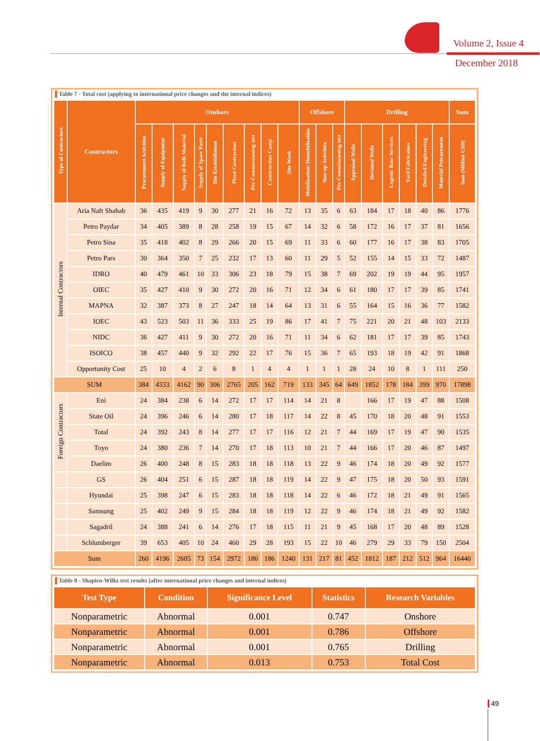Volume 2, Issue 4
December 2018
Table 7 - Total cost (applying to international price changes and the internal indices)
| Type of Contractors | Contractors | Onshore | | | | | | | | | Offshore | | | Drilling | | | | | | Sum |
| --- | --- | --- | --- | --- | --- | --- | --- | --- | --- | --- | --- | --- | --- | --- | --- | --- | --- | --- | --- | --- |
| | | Procurement Activities | Supply of Equipment | Supply of Bulk Material | Supply of Spare Parts | Site Establishment | Plant Contraction | Pre-Commissioning test | Construction Camp | Site Work | Mobilization/ Demobilization | Star-up Activities | Pre-Commissioning test | Appraisal Wells | Deviated Wells | Logistic Base Services | Yard Fabrication | Detailed Engineering | Material Procurement | Sum (Million USD) |
| Internal Contractors | Aria Naft Shahab | 36 | 435 | 419 | 9 | 30 | 277 | 21 | 16 | 72 | 13 | 35 | 6 | 63 | 184 | 17 | 18 | 40 | 86 | 1776 |
| | Petro Paydar | 34 | 405 | 389 | 8 | 28 | 258 | 19 | 15 | 67 | 14 | 32 | 6 | 58 | 172 | 16 | 17 | 37 | 81 | 1656 |
| | Petro Sina | 35 | 418 | 402 | 8 | 29 | 266 | 20 | 15 | 69 | 11 | 33 | 6 | 60 | 177 | 16 | 17 | 38 | 83 | 1705 |
| | Petro Pars | 30 | 364 | 350 | 7 | 25 | 232 | 17 | 13 | 60 | 11 | 29 | 5 | 52 | 155 | 14 | 15 | 33 | 72 | 1487 |
| | IDRO | 40 | 479 | 461 | 10 | 33 | 306 | 23 | 18 | 79 | 15 | 38 | 7 | 69 | 202 | 19 | 19 | 44 | 95 | 1957 |
| | OIEC | 35 | 427 | 410 | 9 | 30 | 272 | 20 | 16 | 71 | 12 | 34 | 6 | 61 | 180 | 17 | 17 | 39 | 85 | 1741 |
| | MAPNA | 32 | 387 | 373 | 8 | 27 | 247 | 18 | 14 | 64 | 13 | 31 | 6 | 55 | 164 | 15 | 16 | 36 | 77 | 1582 |
| | IOEC | 43 | 523 | 503 | 11 | 36 | 333 | 25 | 19 | 86 | 17 | 41 | 7 | 75 | 221 | 20 | 21 | 48 | 103 | 2133 |
| | NIDC | 36 | 427 | 411 | 9 | 30 | 272 | 20 | 16 | 71 | 11 | 34 | 6 | 62 | 181 | 17 | 17 | 39 | 85 | 1743 |
| | ISOICO | 38 | 457 | 440 | 9 | 32 | 292 | 22 | 17 | 76 | 15 | 36 | 7 | 65 | 193 | 18 | 19 | 42 | 91 | 1868 |
| | Opportunity Cost | 25 | 10 | 4 | 2 | 6 | 8 | 1 | 4 | 4 | 1 | 1 | 1 | 28 | 24 | 10 | 8 | 1 | 111 | 250 |
| SUM | | 384 | 4333 | 4162 | 90 | 306 | 2765 | 205 | 162 | 719 | 133 | 345 | 64 | 649 | 1852 | 178 | 184 | 399 | 970 | 17898 |
| Foreign Contractors | Eni | 24 | 384 | 238 | 6 | 14 | 272 | 17 | 17 | 114 | 14 | 21 | 8 | | 166 | 17 | 19 | 47 | 88 | 1508 |
| | State Oil | 24 | 396 | 246 | 6 | 14 | 280 | 17 | 18 | 117 | 14 | 22 | 8 | 45 | 170 | 18 | 20 | 48 | 91 | 1553 |
| | Total | 24 | 392 | 243 | 8 | 14 | 277 | 17 | 17 | 116 | 12 | 21 | 7 | 44 | 169 | 17 | 19 | 47 | 90 | 1535 |
| | Toyo | 24 | 380 | 236 | 7 | 14 | 270 | 17 | 18 | 113 | 10 | 21 | 7 | 44 | 166 | 17 | 20 | 46 | 87 | 1497 |
| | Daelim | 26 | 400 | 248 | 8 | 15 | 283 | 18 | 18 | 118 | 13 | 22 | 9 | 46 | 174 | 18 | 20 | 49 | 92 | 1577 |
| | GS | 26 | 404 | 251 | 6 | 15 | 287 | 18 | 18 | 119 | 14 | 22 | 9 | 47 | 175 | 18 | 20 | 50 | 93 | 1591 |
| | Hyundai | 25 | 398 | 247 | 6 | 15 | 283 | 18 | 18 | 118 | 14 | 22 | 6 | 46 | 172 | 18 | 21 | 49 | 91 | 1565 |
| | Samsung | 25 | 402 | 249 | 9 | 15 | 284 | 18 | 18 | 119 | 12 | 22 | 9 | 46 | 174 | 18 | 21 | 49 | 92 | 1582 |
| | Sagadril | 24 | 388 | 241 | 6 | 14 | 276 | 17 | 18 | 115 | 11 | 21 | 9 | 45 | 168 | 17 | 20 | 48 | 89 | 1528 |
| | Schlumberger | 39 | 653 | 405 | 10 | 24 | 460 | 29 | 28 | 193 | 15 | 22 | 10 | 46 | 279 | 29 | 33 | 79 | 150 | 2504 |
| Sum | | 260 | 4196 | 2605 | 73 | 154 | 2972 | 186 | 186 | 1240 | 131 | 217 | 81 | 452 | 1812 | 187 | 212 | 512 | 964 | 16440 |
Table 8 - Shapiro-Wilks test results (after international price changes and internal indices)
| Test Type | Condition | Significance Level | Statistics | Research Variables |
| --- | --- | --- | --- | --- |
| Nonparametric | Abnormal | 0.001 | 0.747 | Onshore |
| Nonparametric | Abnormal | 0.001 | 0.786 | Offshore |
| Nonparametric | Abnormal | 0.001 | 0.765 | Drilling |
| Nonparametric | Abnormal | 0.013 | 0.753 | Total Cost |
49